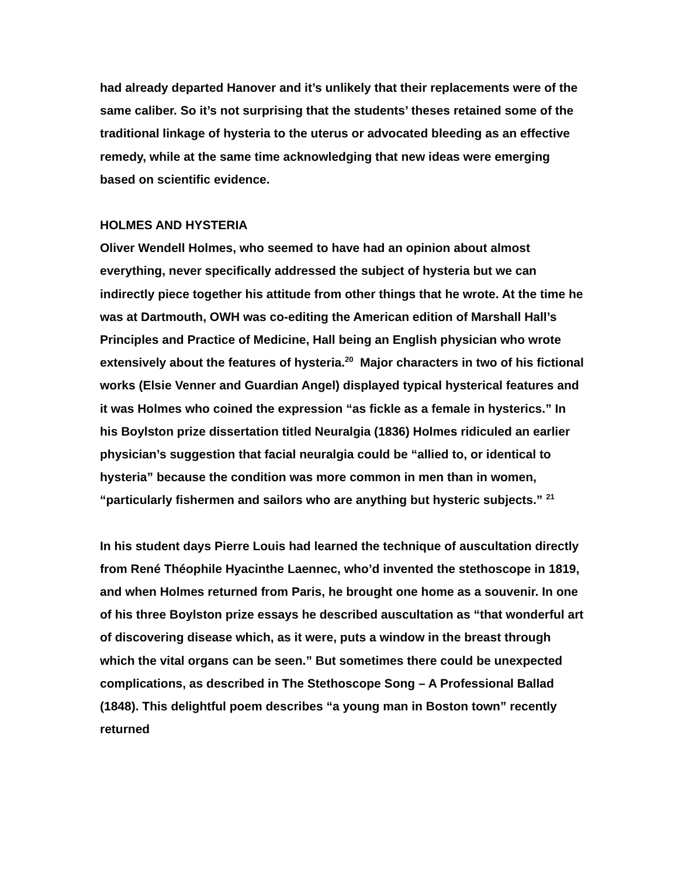had already departed Hanover and it’s unlikely that their replacements were of the same caliber. So it’s not surprising that the students’ theses retained some of the traditional linkage of hysteria to the uterus or advocated bleeding as an effective remedy, while at the same time acknowledging that new ideas were emerging based on scientific evidence.
HOLMES AND HYSTERIA
Oliver Wendell Holmes, who seemed to have had an opinion about almost everything, never specifically addressed the subject of hysteria but we can indirectly piece together his attitude from other things that he wrote. At the time he was at Dartmouth, OWH was co-editing the American edition of Marshall Hall’s Principles and Practice of Medicine, Hall being an English physician who wrote extensively about the features of hysteria.<sup>20</sup> Major characters in two of his fictional works (Elsie Venner and Guardian Angel) displayed typical hysterical features and it was Holmes who coined the expression “as fickle as a female in hysterics.” In his Boylston prize dissertation titled Neuralgia (1836) Holmes ridiculed an earlier physician’s suggestion that facial neuralgia could be “allied to, or identical to hysteria” because the condition was more common in men than in women, “particularly fishermen and sailors who are anything but hysteric subjects.” <sup>21</sup>
In his student days Pierre Louis had learned the technique of auscultation directly from René Théophile Hyacinthe Laennec, who’d invented the stethoscope in 1819, and when Holmes returned from Paris, he brought one home as a souvenir. In one of his three Boylston prize essays he described auscultation as “that wonderful art of discovering disease which, as it were, puts a window in the breast through which the vital organs can be seen.” But sometimes there could be unexpected complications, as described in The Stethoscope Song – A Professional Ballad (1848). This delightful poem describes “a young man in Boston town” recently returned